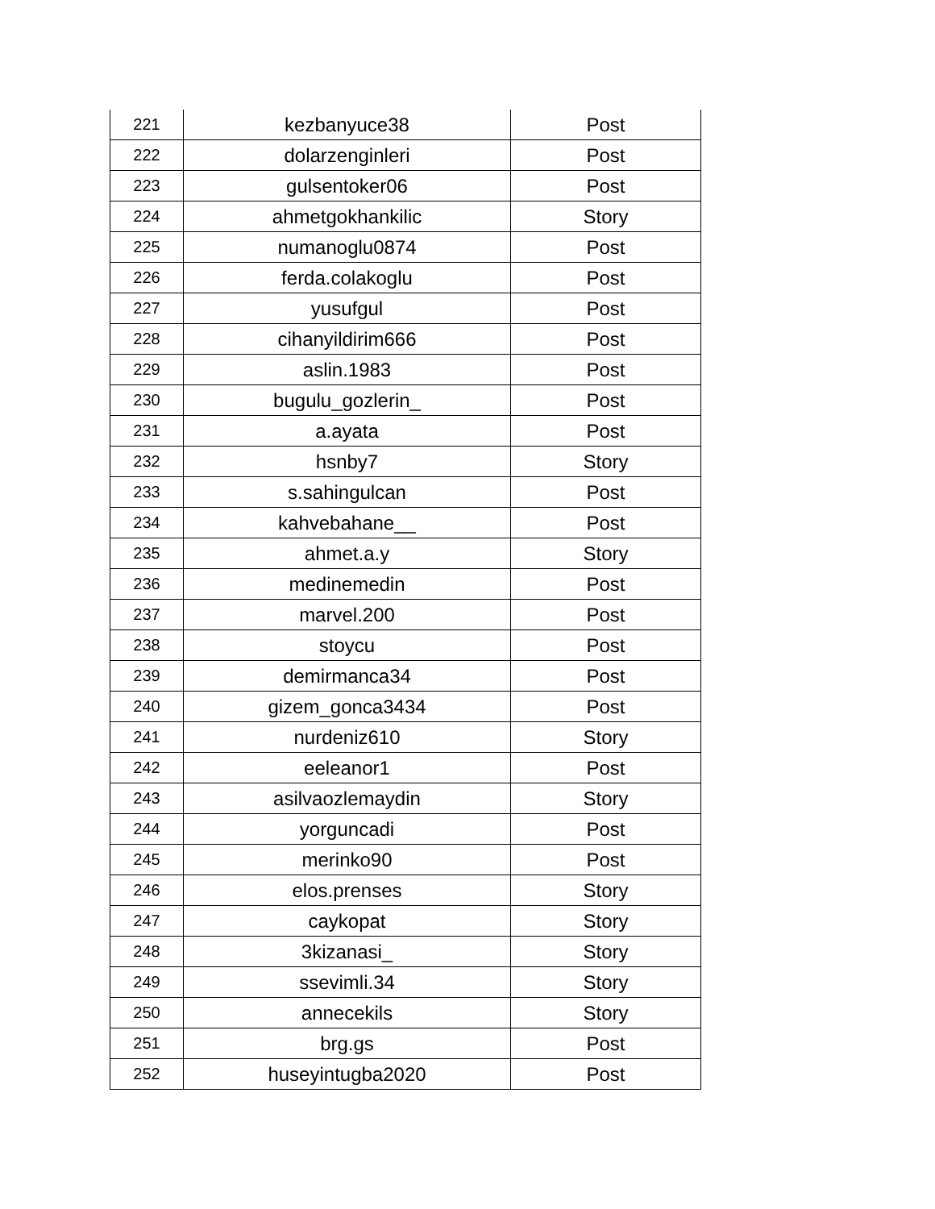| 221 | kezbanyuce38 | Post |
| 222 | dolarzenginleri | Post |
| 223 | gulsentoker06 | Post |
| 224 | ahmetgokhankilic | Story |
| 225 | numanoglu0874 | Post |
| 226 | ferda.colakoglu | Post |
| 227 | yusufgul | Post |
| 228 | cihanyildirim666 | Post |
| 229 | aslin.1983 | Post |
| 230 | bugulu_gozlerin_ | Post |
| 231 | a.ayata | Post |
| 232 | hsnby7 | Story |
| 233 | s.sahingulcan | Post |
| 234 | kahvebahane__ | Post |
| 235 | ahmet.a.y | Story |
| 236 | medinemedin | Post |
| 237 | marvel.200 | Post |
| 238 | stoycu | Post |
| 239 | demirmanca34 | Post |
| 240 | gizem_gonca3434 | Post |
| 241 | nurdeniz610 | Story |
| 242 | eeleanor1 | Post |
| 243 | asilvaozlemaydin | Story |
| 244 | yorguncadi | Post |
| 245 | merinko90 | Post |
| 246 | elos.prenses | Story |
| 247 | caykopat | Story |
| 248 | 3kizanasi_ | Story |
| 249 | ssevimli.34 | Story |
| 250 | annecekils | Story |
| 251 | brg.gs | Post |
| 252 | huseyintugba2020 | Post |